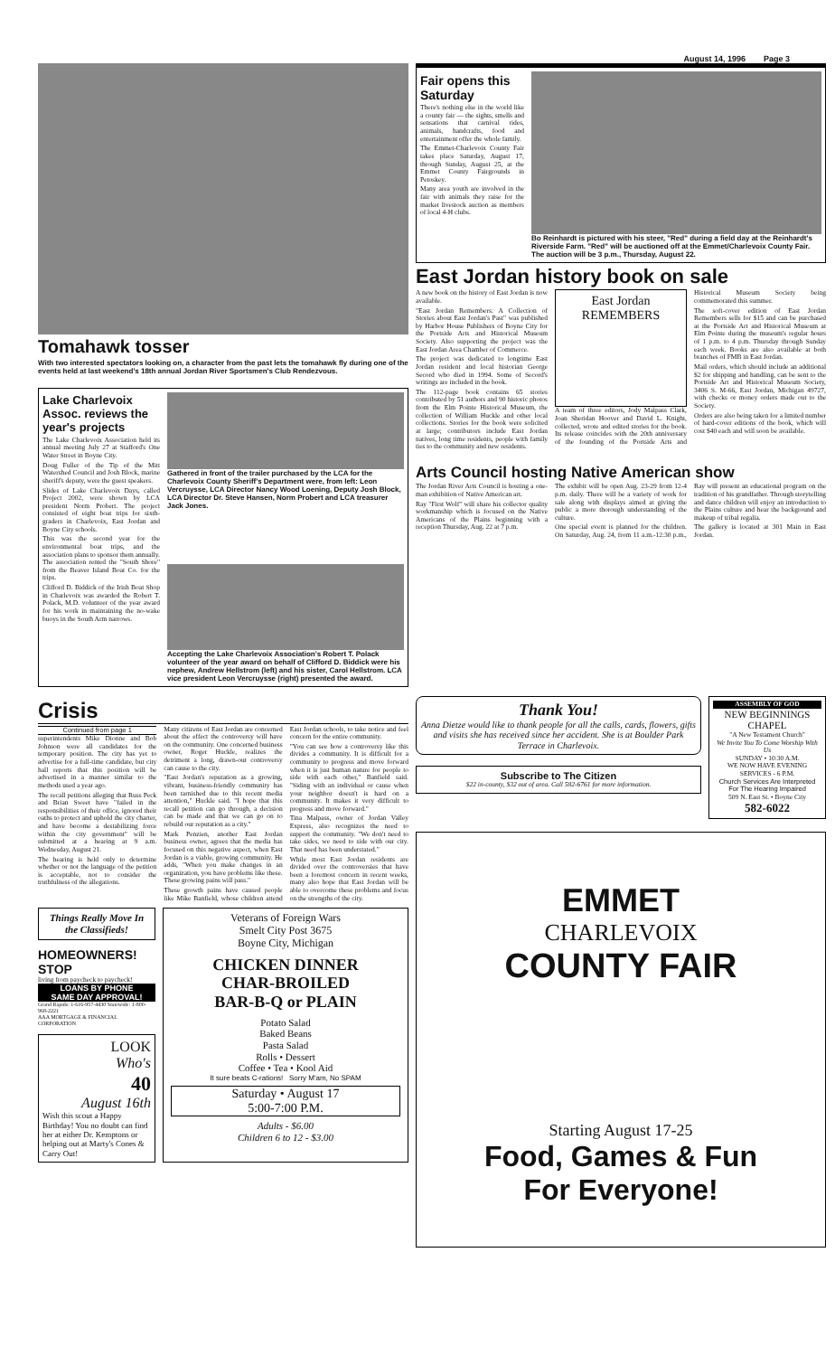August 14, 1996 Page 3
Tomahawk tosser
With two interested spectators looking on, a character from the past lets the tomahawk fly during one of the events held at last weekend's 18th annual Jordan River Sportsmen's Club Rendezvous.
Lake Charlevoix Assoc. reviews the year's projects
The Lake Charlevoix Association held its annual meeting July 27 at Stafford's One Water Street in Boyne City.
Doug Fuller of the Tip of the Mitt Watershed Council and Josh Block, marine sheriff's deputy, were the guest speakers.
Slides of Lake Charlevoix Days, called Project 2002, were shown by LCA president Norm Probert. The project consisted of eight boat trips for sixth-graders in Charlevoix, East Jordan and Boyne City schools.
This was the second year for the environmental boat trips, and the association plans to sponsor them annually. The association rented the "South Shore" from the Beaver Island Boat Co. for the trips.
Clifford D. Biddick of the Irish Boat Shop in Charlevoix was awarded the Robert T. Polack, M.D. volunteer of the year award for his work in maintaining the no-wake buoys in the South Arm narrows.
Gathered in front of the trailer purchased by the LCA for the Charlevoix County Sheriff's Department were, from left: Leon Vercruysse, LCA Director Nancy Wood Loening, Deputy Josh Block, LCA Director Dr. Steve Hansen, Norm Probert and LCA treasurer Jack Jones.
Accepting the Lake Charlevoix Association's Robert T. Polack volunteer of the year award on behalf of Clifford D. Biddick were his nephew, Andrew Hellstrom (left) and his sister, Carol Hellstrom. LCA vice president Leon Vercruysse (right) presented the award.
Fair opens this Saturday
There's nothing else in the world like a county fair — the sights, smells and sensations that carnival rides, animals, handcrafts, food and entertainment offer the whole family.
The Emmet-Charlevoix County Fair takes place Saturday, August 17, through Sunday, August 25, at the Emmet County Fairgrounds in Petoskey.
Many area youth are involved in the fair with animals they raise for the market livestock auction as members of local 4-H clubs.
Bo Reinhardt is pictured with his steer, "Red" during a field day at the Reinhardt's Riverside Farm. "Red" will be auctioned off at the Emmet/Charlevoix County Fair. The auction will be 3 p.m., Thursday, August 22.
East Jordan history book on sale
A new book on the history of East Jordan is now available.
"East Jordan Remembers: A Collection of Stories about East Jordan's Past" was published by Harbor House Publishers of Boyne City for the Portside Arts and Historical Museum Society. Also supporting the project was the East Jordan Area Chamber of Commerce.
The project was dedicated to longtime East Jordan resident and local historian George Secord who died in 1994. Some of Secord's writings are included in the book.
The 112-page book contains 65 stories contributed by 51 authors and 90 historic photos from the Elm Pointe Historical Museum, the collection of William Huckle and other local collections. Stories for the book were solicited at large; contributors include East Jordan natives, long time residents, people with family ties to the community and new residents.
East Jordan
REMEMBERS
A team of three editors, Jody Malpass Clark, Joan Sheridan Hoover and David L. Knight, collected, wrote and edited stories for the book. Its release coincides with the 20th anniversary of the founding of the Portside Arts and Historical Museum Society being commemorated this summer.
The soft-cover edition of East Jordan Remembers sells for $15 and can be purchased at the Portside Art and Historical Museum at Elm Pointe during the museum's regular hours of 1 p.m. to 4 p.m. Thursday through Sunday each week. Books are also available at both branches of FMB in East Jordan.
Mail orders, which should include an additional $2 for shipping and handling, can be sent to the Portside Art and Historical Museum Society, 3406 S. M-66, East Jordan, Michigan 49727, with checks or money orders made out to the Society.
Orders are also being taken for a limited number of hard-cover editions of the book, which will cost $40 each and will soon be available.
Arts Council hosting Native American show
The Jordan River Arts Council is hosting a one-man exhibition of Native American art.
Ray "First Wolf" will share his collector quality workmanship which is focused on the Native Americans of the Plains beginning with a reception Thursday, Aug. 22 at 7 p.m.
The exhibit will be open Aug. 23-29 from 12-4 p.m. daily. There will be a variety of work for sale along with displays aimed at giving the public a more thorough understanding of the culture.
One special event is planned for the children. On Saturday, Aug. 24, from 11 a.m.-12:30 p.m., Ray will present an educational program on the tradition of his grandfather. Through storytelling and dance children will enjoy an introduction to the Plains culture and hear the background and makeup of tribal regalia.
The gallery is located at 301 Main in East Jordan.
Crisis
Continued from page 1
superintendents Mike Dionne and Bob Johnson were all candidates for the temporary position. The city has yet to advertise for a full-time candidate, but city hall reports that this position will be advertised in a manner similar to the methods used a year ago.
The recall petitions alleging that Russ Peck and Brian Sweet have "failed in the responsibilities of their office, ignored their oaths to protect and uphold the city charter, and have become a destabilizing force within the city government" will be submitted at a hearing at 9 a.m. Wednesday, August 21.
The hearing is held only to determine whether or not the language of the petition is acceptable, not to consider the truthfulness of the allegations.
Many citizens of East Jordan are concerned about the effect the controversy will have on the community. One concerned business owner, Roger Huckle, realizes the detriment a long, drawn-out controversy can cause to the city.
"East Jordan's reputation as a growing, vibrant, business-friendly community has been tarnished due to this recent media attention," Huckle said. "I hope that this recall petition can go through, a decision can be made and that we can go on to rebuild our reputation as a city."
Mark Penzien, another East Jordan business owner, agrees that the media has focused on this negative aspect, when East Jordan is a viable, growing community. He adds, "When you make changes in an organization, you have problems like these. These growing pains will pass."
These growth pains have caused people like Mike Banfield, whose children attend East Jordan schools, to take notice and feel concern for the entire community.
"You can see how a controversy like this divides a community. It is difficult for a community to progress and move forward when it is just human nature for people to side with each other," Banfield said. "Siding with an individual or cause when your neighbor doesn't is hard on a community. It makes it very difficult to progress and move forward."
Tina Malpass, owner of Jordan Valley Express, also recognizes the need to support the community. "We don't need to take sides, we need to side with our city. That need has been understated."
While most East Jordan residents are divided over the controversies that have been a foremost concern in recent weeks, many also hope that East Jordan will be able to overcome these problems and focus on the strengths of the city.
Things Really Move In the Classifieds!
HOMEOWNERS! STOP
living from paycheck to paycheck!
LOANS BY PHONE
SAME DAY APPROVAL!
Grand Rapids: 1-616-957-4430 Statewide: 1-800-968-2221
AAA MORTGAGE & FINANCIAL CORPORATION
LOOK
Who's
40
August 16th
Wish this scout a Happy Birthday! You no doubt can find her at either Dr. Kemptons or helping out at Marty's Cones & Carry Out!
Veterans of Foreign Wars
Smelt City Post 3675
Boyne City, Michigan
CHICKEN DINNER
CHAR-BROILED
BAR-B-Q or PLAIN
Potato Salad
Baked Beans
Pasta Salad
Rolls • Dessert
Coffee • Tea • Kool Aid
It sure beats C-rations! Sorry M'am, No SPAM
Saturday • August 17
5:00-7:00 P.M.
Adults - $6.00
Children 6 to 12 - $3.00
Thank You!
Anna Dietze would like to thank people for all the calls, cards, flowers, gifts and visits she has received since her accident. She is at Boulder Park Terrace in Charlevoix.
Subscribe to The Citizen
$22 in-county, $32 out of area. Call 582-6761 for more information.
ASSEMBLY OF GOD
NEW BEGINNINGS CHAPEL
"A New Testament Church"
We Invite You To Come Worship With Us
SUNDAY • 10:30 A.M.
WE NOW HAVE EVENING SERVICES - 6 P.M.
Church Services Are Interpreted For The Hearing Impaired
509 N. East St. • Boyne City
582-6022
EMMET
CHARLEVOIX
COUNTY FAIR
Starting August 17-25
Food, Games & Fun
For Everyone!